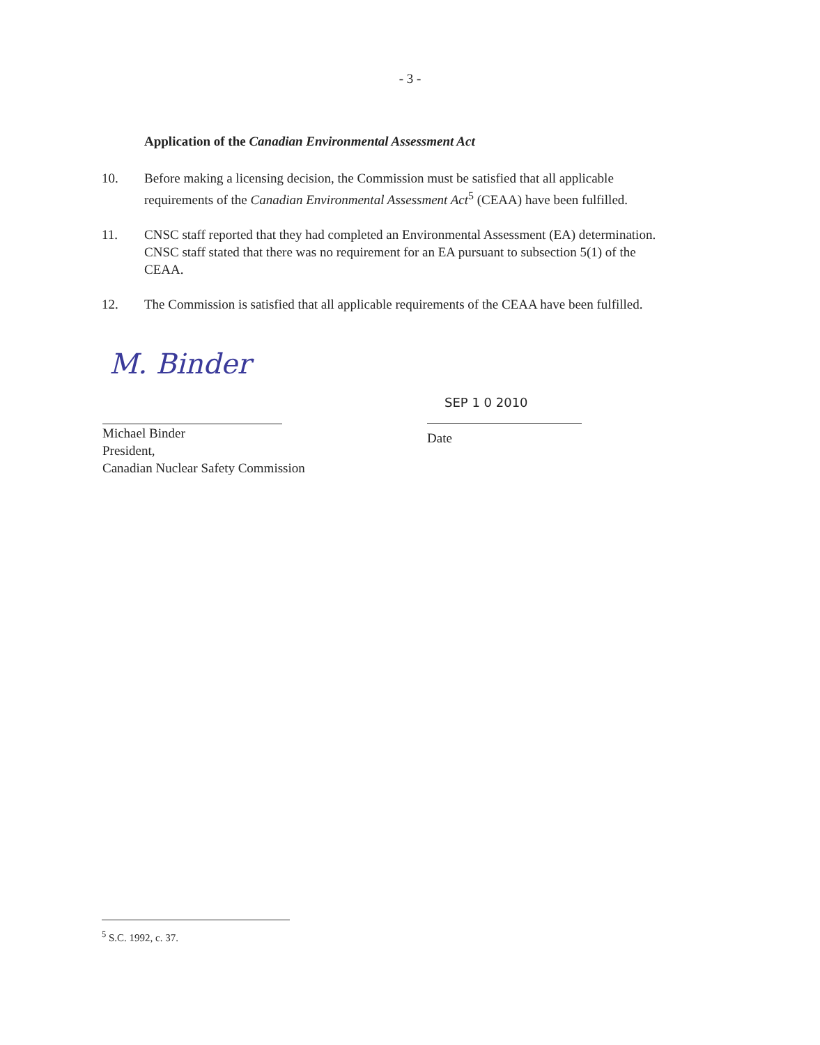- 3 -
Application of the Canadian Environmental Assessment Act
10. Before making a licensing decision, the Commission must be satisfied that all applicable requirements of the Canadian Environmental Assessment Act<sup>5</sup> (CEAA) have been fulfilled.
11. CNSC staff reported that they had completed an Environmental Assessment (EA) determination. CNSC staff stated that there was no requirement for an EA pursuant to subsection 5(1) of the CEAA.
12. The Commission is satisfied that all applicable requirements of the CEAA have been fulfilled.
M. Binder
Michael Binder
President,
Canadian Nuclear Safety Commission
SEP 1 0 2010
Date
<sup>5</sup> S.C. 1992, c. 37.